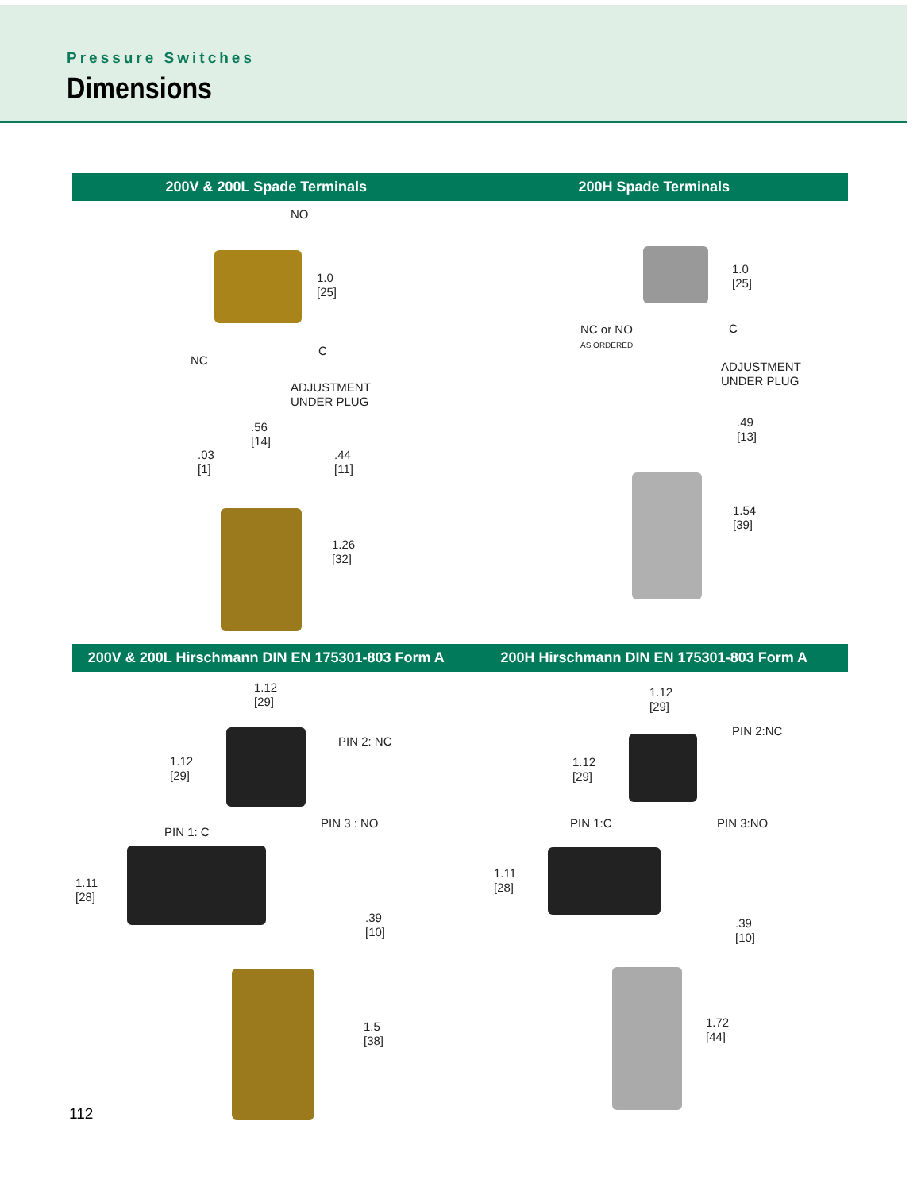Pressure Switches
Dimensions
200V & 200L Spade Terminals 200H Spade Terminals
NO
1.0
[25]
NC
C
ADJUSTMENT
UNDER PLUG
.56
[14]
.03
[1]
.44
[11]
1.26
[32]
1.0
[25]
NC or NO
AS ORDERED
C
ADJUSTMENT
UNDER PLUG
.49
[13]
1.54
[39]
200V & 200L Hirschmann DIN EN 175301-803 Form A
200H Hirschmann DIN EN 175301-803 Form A
1.12
[29]
1.12
[29]
PIN 2: NC
PIN 1: C
PIN 3 : NO
1.11
[28]
.39
[10]
1.5
[38]
1.12
[29]
1.12
[29]
PIN 2:NC
PIN 1:C PIN 3:NO
1.11
[28]
.39
[10]
1.72
[44]
112